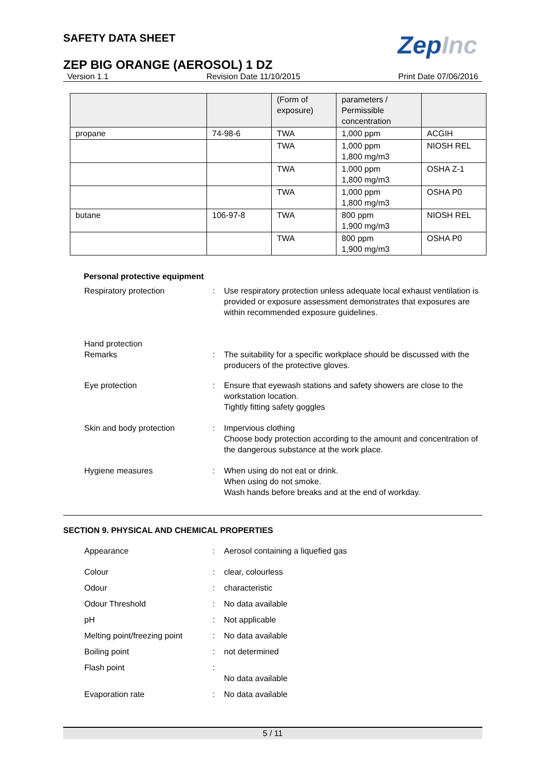ZepInc
SAFETY DATA SHEET
ZEP BIG ORANGE (AEROSOL) 1 DZ
Version 1.1 Revision Date 11/10/2015 Print Date 07/06/2016
| | | (Form of exposure) | parameters / Permissible concentration | |
| propane | 74-98-6 | TWA | 1,000 ppm | ACGIH |
| | | TWA | 1,000 ppm 1,800 mg/m3 | NIOSH REL |
| | | TWA | 1,000 ppm 1,800 mg/m3 | OSHA Z-1 |
| | | TWA | 1,000 ppm 1,800 mg/m3 | OSHA P0 |
| butane | 106-97-8 | TWA | 800 ppm 1,900 mg/m3 | NIOSH REL |
| | | TWA | 800 ppm 1,900 mg/m3 | OSHA P0 |
Personal protective equipment
Respiratory protection : Use respiratory protection unless adequate local exhaust ventilation is provided or exposure assessment demonstrates that exposures are within recommended exposure guidelines.
Hand protection
Remarks : The suitability for a specific workplace should be discussed with the producers of the protective gloves.
Eye protection : Ensure that eyewash stations and safety showers are close to the workstation location.
Tightly fitting safety goggles
Skin and body protection : Impervious clothing
Choose body protection according to the amount and concentration of the dangerous substance at the work place.
Hygiene measures : When using do not eat or drink.
When using do not smoke.
Wash hands before breaks and at the end of workday.
SECTION 9. PHYSICAL AND CHEMICAL PROPERTIES
Appearance : Aerosol containing a liquefied gas
Colour : clear, colourless
Odour : characteristic
Odour Threshold : No data available
pH : Not applicable
Melting point/freezing point
: No data available
Boiling point : not determined
Flash point :
No data available
Evaporation rate : No data available
5 / 11